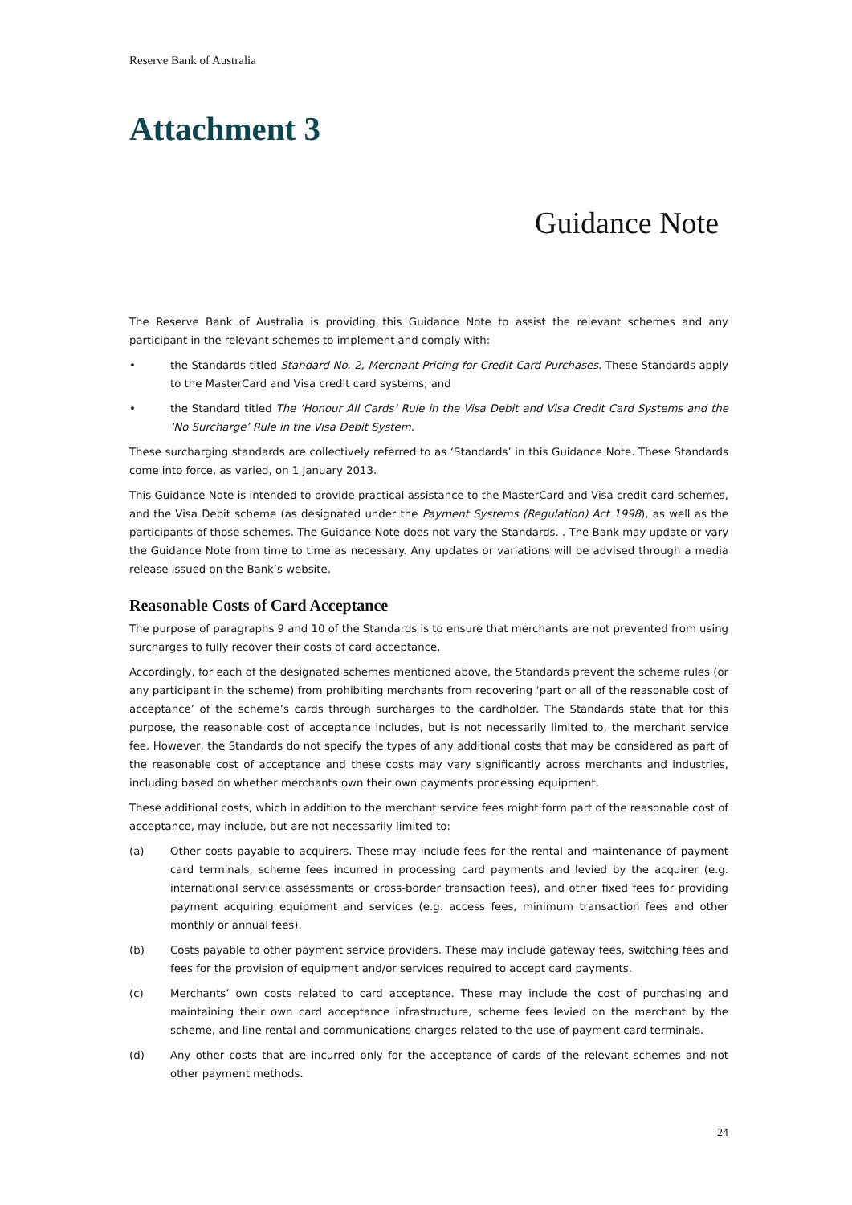Reserve Bank of Australia
Attachment 3
Guidance Note
The Reserve Bank of Australia is providing this Guidance Note to assist the relevant schemes and any participant in the relevant schemes to implement and comply with:
• the Standards titled Standard No. 2, Merchant Pricing for Credit Card Purchases. These Standards apply to the MasterCard and Visa credit card systems; and
• the Standard titled The ‘Honour All Cards’ Rule in the Visa Debit and Visa Credit Card Systems and the ‘No Surcharge’ Rule in the Visa Debit System.
These surcharging standards are collectively referred to as ‘Standards’ in this Guidance Note. These Standards come into force, as varied, on 1 January 2013.
This Guidance Note is intended to provide practical assistance to the MasterCard and Visa credit card schemes, and the Visa Debit scheme (as designated under the Payment Systems (Regulation) Act 1998), as well as the participants of those schemes. The Guidance Note does not vary the Standards. . The Bank may update or vary the Guidance Note from time to time as necessary. Any updates or variations will be advised through a media release issued on the Bank’s website.
Reasonable Costs of Card Acceptance
The purpose of paragraphs 9 and 10 of the Standards is to ensure that merchants are not prevented from using surcharges to fully recover their costs of card acceptance.
Accordingly, for each of the designated schemes mentioned above, the Standards prevent the scheme rules (or any participant in the scheme) from prohibiting merchants from recovering ‘part or all of the reasonable cost of acceptance’ of the scheme’s cards through surcharges to the cardholder. The Standards state that for this purpose, the reasonable cost of acceptance includes, but is not necessarily limited to, the merchant service fee. However, the Standards do not specify the types of any additional costs that may be considered as part of the reasonable cost of acceptance and these costs may vary significantly across merchants and industries, including based on whether merchants own their own payments processing equipment.
These additional costs, which in addition to the merchant service fees might form part of the reasonable cost of acceptance, may include, but are not necessarily limited to:
(a) Other costs payable to acquirers. These may include fees for the rental and maintenance of payment card terminals, scheme fees incurred in processing card payments and levied by the acquirer (e.g. international service assessments or cross-border transaction fees), and other fixed fees for providing payment acquiring equipment and services (e.g. access fees, minimum transaction fees and other monthly or annual fees).
(b) Costs payable to other payment service providers. These may include gateway fees, switching fees and fees for the provision of equipment and/or services required to accept card payments.
(c) Merchants’ own costs related to card acceptance. These may include the cost of purchasing and maintaining their own card acceptance infrastructure, scheme fees levied on the merchant by the scheme, and line rental and communications charges related to the use of payment card terminals.
(d) Any other costs that are incurred only for the acceptance of cards of the relevant schemes and not other payment methods.
24